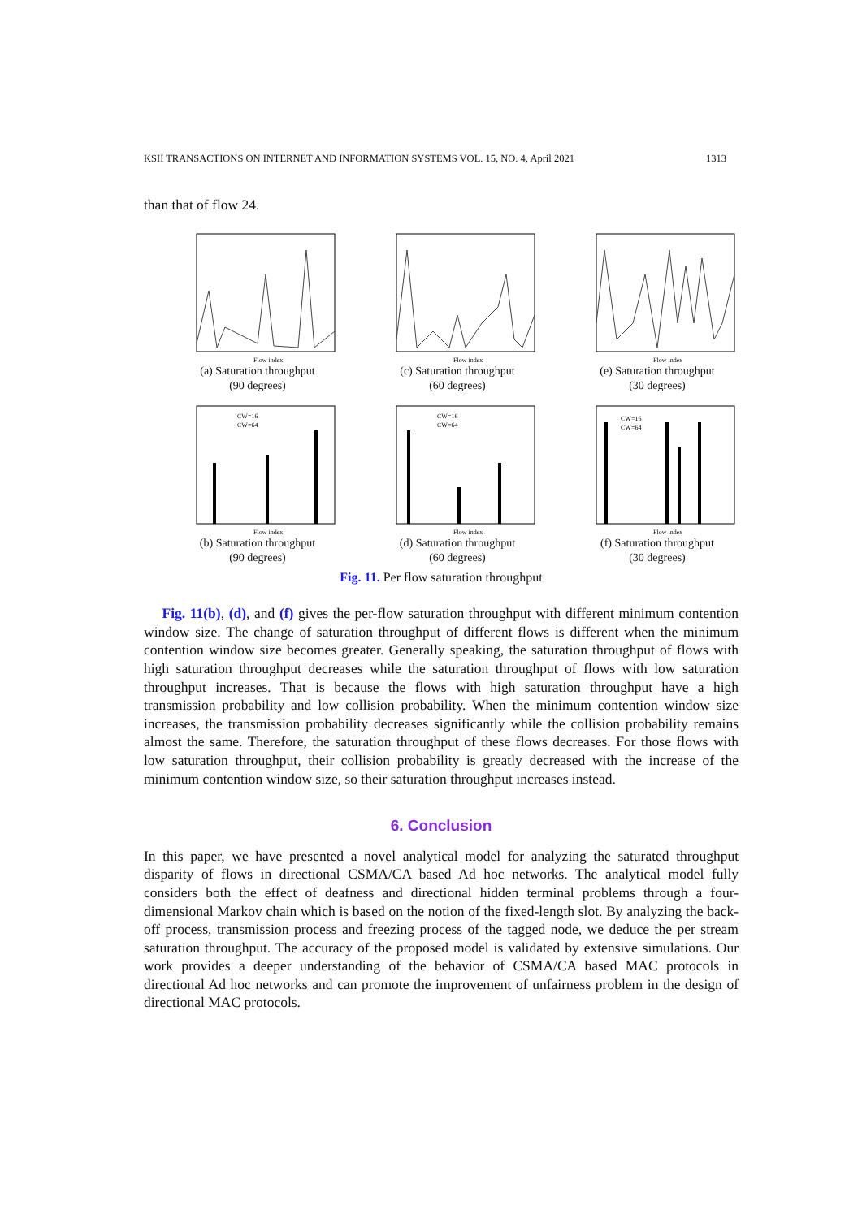KSII TRANSACTIONS ON INTERNET AND INFORMATION SYSTEMS VOL. 15, NO. 4, April 2021 1313
than that of flow 24.
Flow index
(a) Saturation throughput
(90 degrees)
Flow index
(c) Saturation throughput
(60 degrees)
Flow index
(e) Saturation throughput
(30 degrees)
CW=16
CW=64
Flow index
(b) Saturation throughput
(90 degrees)
CW=16
CW=64
Flow index
(d) Saturation throughput
(60 degrees)
CW=16
CW=64
Flow index
(f) Saturation throughput
(30 degrees)
Fig. 11. Per flow saturation throughput
Fig. 11(b), (d), and (f) gives the per-flow saturation throughput with different minimum contention window size. The change of saturation throughput of different flows is different when the minimum contention window size becomes greater. Generally speaking, the saturation throughput of flows with high saturation throughput decreases while the saturation throughput of flows with low saturation throughput increases. That is because the flows with high saturation throughput have a high transmission probability and low collision probability. When the minimum contention window size increases, the transmission probability decreases significantly while the collision probability remains almost the same. Therefore, the saturation throughput of these flows decreases. For those flows with low saturation throughput, their collision probability is greatly decreased with the increase of the minimum contention window size, so their saturation throughput increases instead.
6. Conclusion
In this paper, we have presented a novel analytical model for analyzing the saturated throughput disparity of flows in directional CSMA/CA based Ad hoc networks. The analytical model fully considers both the effect of deafness and directional hidden terminal problems through a four-dimensional Markov chain which is based on the notion of the fixed-length slot. By analyzing the back-off process, transmission process and freezing process of the tagged node, we deduce the per stream saturation throughput. The accuracy of the proposed model is validated by extensive simulations. Our work provides a deeper understanding of the behavior of CSMA/CA based MAC protocols in directional Ad hoc networks and can promote the improvement of unfairness problem in the design of directional MAC protocols.